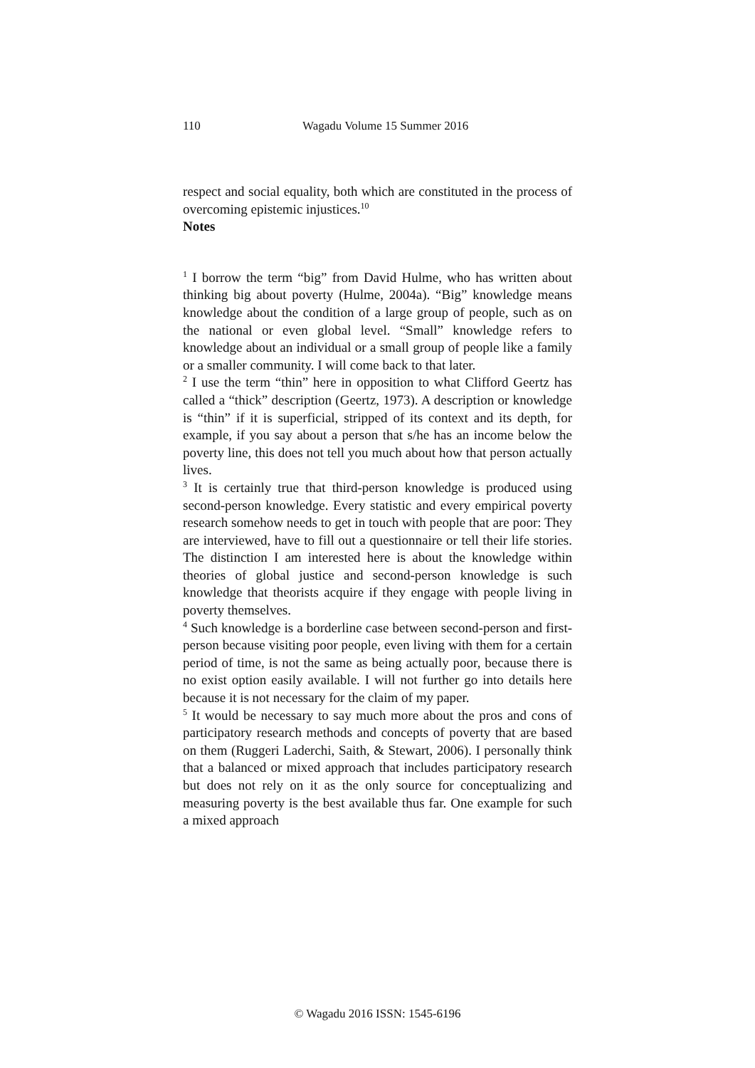110 Wagadu Volume 15 Summer 2016
respect and social equality, both which are constituted in the process of overcoming epistemic injustices.<sup>10</sup>
Notes
<sup>1</sup> I borrow the term “big” from David Hulme, who has written about thinking big about poverty (Hulme, 2004a). “Big” knowledge means knowledge about the condition of a large group of people, such as on the national or even global level. “Small” knowledge refers to knowledge about an individual or a small group of people like a family or a smaller community. I will come back to that later.
<sup>2</sup> I use the term “thin” here in opposition to what Clifford Geertz has called a “thick” description (Geertz, 1973). A description or knowledge is “thin” if it is superficial, stripped of its context and its depth, for example, if you say about a person that s/he has an income below the poverty line, this does not tell you much about how that person actually lives.
<sup>3</sup> It is certainly true that third-person knowledge is produced using second-person knowledge. Every statistic and every empirical poverty research somehow needs to get in touch with people that are poor: They are interviewed, have to fill out a questionnaire or tell their life stories. The distinction I am interested here is about the knowledge within theories of global justice and second-person knowledge is such knowledge that theorists acquire if they engage with people living in poverty themselves.
<sup>4</sup> Such knowledge is a borderline case between second-person and first-person because visiting poor people, even living with them for a certain period of time, is not the same as being actually poor, because there is no exist option easily available. I will not further go into details here because it is not necessary for the claim of my paper.
<sup>5</sup> It would be necessary to say much more about the pros and cons of participatory research methods and concepts of poverty that are based on them (Ruggeri Laderchi, Saith, & Stewart, 2006). I personally think that a balanced or mixed approach that includes participatory research but does not rely on it as the only source for conceptualizing and measuring poverty is the best available thus far. One example for such a mixed approach
© Wagadu 2016 ISSN: 1545-6196